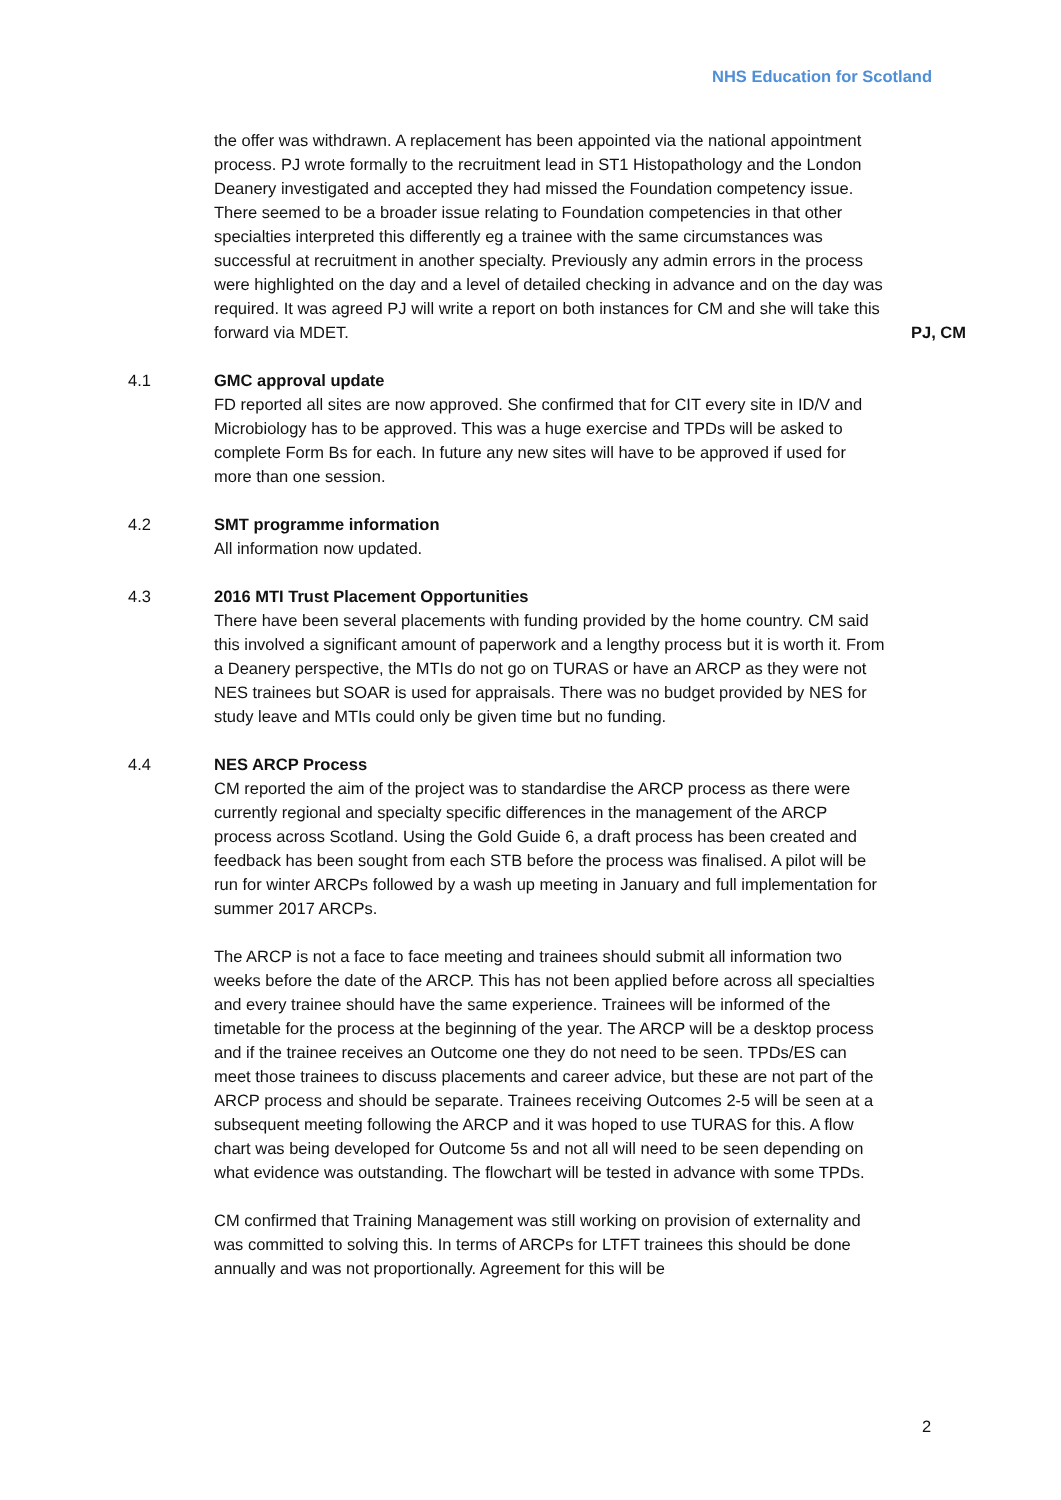NHS Education for Scotland
the offer was withdrawn. A replacement has been appointed via the national appointment process. PJ wrote formally to the recruitment lead in ST1 Histopathology and the London Deanery investigated and accepted they had missed the Foundation competency issue. There seemed to be a broader issue relating to Foundation competencies in that other specialties interpreted this differently eg a trainee with the same circumstances was successful at recruitment in another specialty. Previously any admin errors in the process were highlighted on the day and a level of detailed checking in advance and on the day was required. It was agreed PJ will write a report on both instances for CM and she will take this forward via MDET.
PJ, CM
4.1 GMC approval update
FD reported all sites are now approved. She confirmed that for CIT every site in ID/V and Microbiology has to be approved. This was a huge exercise and TPDs will be asked to complete Form Bs for each. In future any new sites will have to be approved if used for more than one session.
4.2 SMT programme information
All information now updated.
4.3 2016 MTI Trust Placement Opportunities
There have been several placements with funding provided by the home country. CM said this involved a significant amount of paperwork and a lengthy process but it is worth it. From a Deanery perspective, the MTIs do not go on TURAS or have an ARCP as they were not NES trainees but SOAR is used for appraisals. There was no budget provided by NES for study leave and MTIs could only be given time but no funding.
4.4 NES ARCP Process
CM reported the aim of the project was to standardise the ARCP process as there were currently regional and specialty specific differences in the management of the ARCP process across Scotland. Using the Gold Guide 6, a draft process has been created and feedback has been sought from each STB before the process was finalised. A pilot will be run for winter ARCPs followed by a wash up meeting in January and full implementation for summer 2017 ARCPs.
The ARCP is not a face to face meeting and trainees should submit all information two weeks before the date of the ARCP. This has not been applied before across all specialties and every trainee should have the same experience. Trainees will be informed of the timetable for the process at the beginning of the year. The ARCP will be a desktop process and if the trainee receives an Outcome one they do not need to be seen. TPDs/ES can meet those trainees to discuss placements and career advice, but these are not part of the ARCP process and should be separate. Trainees receiving Outcomes 2-5 will be seen at a subsequent meeting following the ARCP and it was hoped to use TURAS for this. A flow chart was being developed for Outcome 5s and not all will need to be seen depending on what evidence was outstanding. The flowchart will be tested in advance with some TPDs.
CM confirmed that Training Management was still working on provision of externality and was committed to solving this. In terms of ARCPs for LTFT trainees this should be done annually and was not proportionally. Agreement for this will be
2